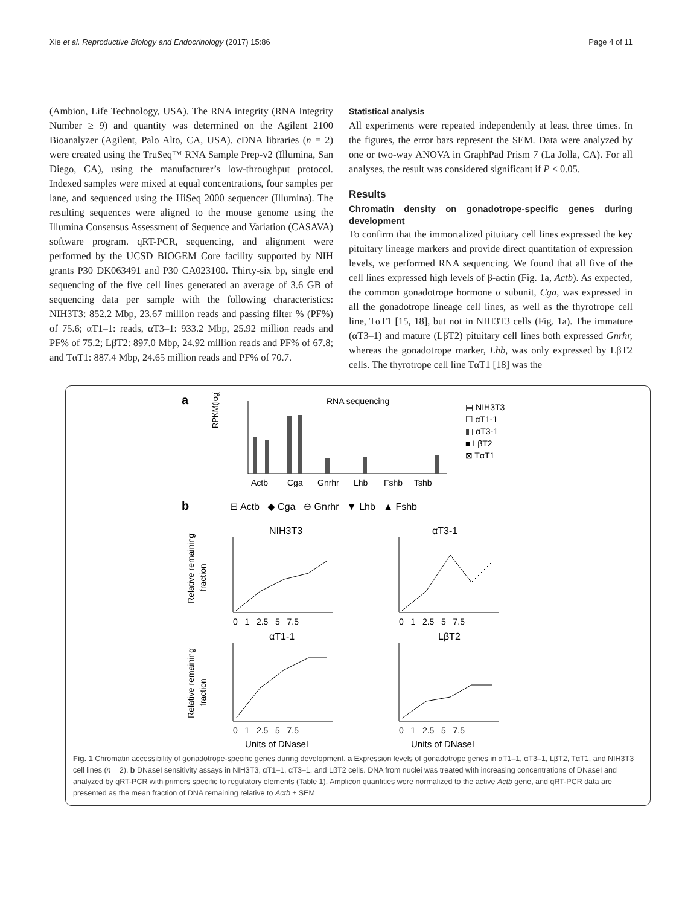Xie et al. Reproductive Biology and Endocrinology (2017) 15:86 Page 4 of 11
(Ambion, Life Technology, USA). The RNA integrity (RNA Integrity Number ≥ 9) and quantity was determined on the Agilent 2100 Bioanalyzer (Agilent, Palo Alto, CA, USA). cDNA libraries (n = 2) were created using the TruSeq™ RNA Sample Prep-v2 (Illumina, San Diego, CA), using the manufacturer’s low-throughput protocol. Indexed samples were mixed at equal concentrations, four samples per lane, and sequenced using the HiSeq 2000 sequencer (Illumina). The resulting sequences were aligned to the mouse genome using the Illumina Consensus Assessment of Sequence and Variation (CASAVA) software program. qRT-PCR, sequencing, and alignment were performed by the UCSD BIOGEM Core facility supported by NIH grants P30 DK063491 and P30 CA023100. Thirty-six bp, single end sequencing of the five cell lines generated an average of 3.6 GB of sequencing data per sample with the following characteristics: NIH3T3: 852.2 Mbp, 23.67 million reads and passing filter % (PF%) of 75.6; αT1–1: reads, αT3–1: 933.2 Mbp, 25.92 million reads and PF% of 75.2; LβT2: 897.0 Mbp, 24.92 million reads and PF% of 67.8; and TαT1: 887.4 Mbp, 24.65 million reads and PF% of 70.7.
Statistical analysis
All experiments were repeated independently at least three times. In the figures, the error bars represent the SEM. Data were analyzed by one or two-way ANOVA in GraphPad Prism 7 (La Jolla, CA). For all analyses, the result was considered significant if P ≤ 0.05.
Results
Chromatin density on gonadotrope-specific genes during development
To confirm that the immortalized pituitary cell lines expressed the key pituitary lineage markers and provide direct quantitation of expression levels, we performed RNA sequencing. We found that all five of the cell lines expressed high levels of β-actin (Fig. 1a, Actb). As expected, the common gonadotrope hormone α subunit, Cga, was expressed in all the gonadotrope lineage cell lines, as well as the thyrotrope cell line, TαT1 [15, 18], but not in NIH3T3 cells (Fig. 1a). The immature (αT3–1) and mature (LβT2) pituitary cell lines both expressed Gnrhr, whereas the gonadotrope marker, Lhb, was only expressed by LβT2 cells. The thyrotrope cell line TαT1 [18] was the
a
RNA sequencing
RPKM(log)
Actb
Cga
Gnrhr
Lhb
Fshb
Tshb
▤ NIH3T3
☐ αT1-1
▥ αT3-1
■ LβT2
⊠ TαT1
b
⊟ Actb ◆ Cga ⊖ Gnrhr ▼ Lhb ▲ Fshb
NIH3T3
αT3-1
αT1-1
LβT2
Relative remaining
fraction
Relative remaining
fraction
0 1 2.5 5 7.5
0 1 2.5 5 7.5
0 1 2.5 5 7.5
0 1 2.5 5 7.5
Units of DNaseI
Units of DNaseI
Fig. 1 Chromatin accessibility of gonadotrope-specific genes during development. a Expression levels of gonadotrope genes in αT1–1, αT3–1, LβT2, TαT1, and NIH3T3 cell lines (n = 2). b DNaseI sensitivity assays in NIH3T3, αT1–1, αT3–1, and LβT2 cells. DNA from nuclei was treated with increasing concentrations of DNaseI and analyzed by qRT-PCR with primers specific to regulatory elements (Table 1). Amplicon quantities were normalized to the active Actb gene, and qRT-PCR data are presented as the mean fraction of DNA remaining relative to Actb ± SEM